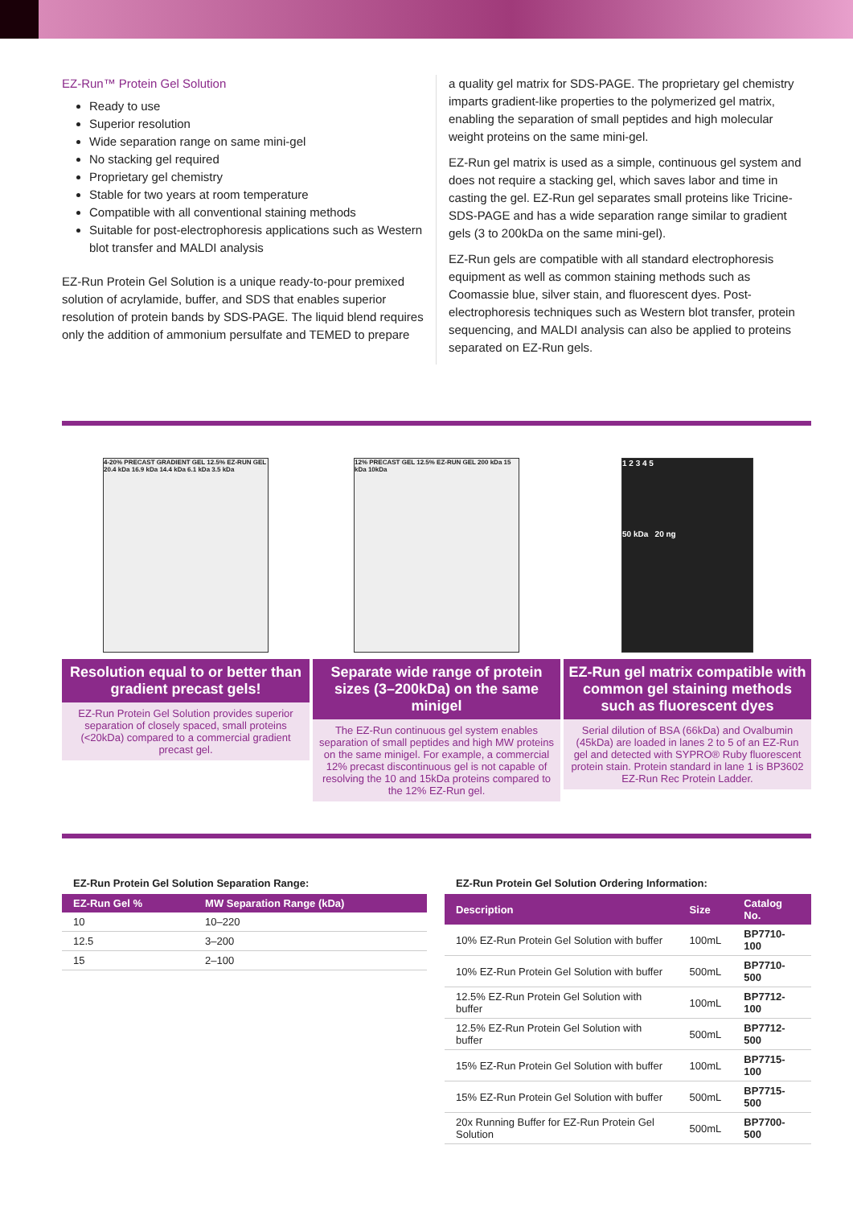EZ-Run™ Protein Gel Solution
Ready to use
Superior resolution
Wide separation range on same mini-gel
No stacking gel required
Proprietary gel chemistry
Stable for two years at room temperature
Compatible with all conventional staining methods
Suitable for post-electrophoresis applications such as Western blot transfer and MALDI analysis
EZ-Run Protein Gel Solution is a unique ready-to-pour premixed solution of acrylamide, buffer, and SDS that enables superior resolution of protein bands by SDS-PAGE. The liquid blend requires only the addition of ammonium persulfate and TEMED to prepare
a quality gel matrix for SDS-PAGE. The proprietary gel chemistry imparts gradient-like properties to the polymerized gel matrix, enabling the separation of small peptides and high molecular weight proteins on the same mini-gel.
EZ-Run gel matrix is used as a simple, continuous gel system and does not require a stacking gel, which saves labor and time in casting the gel. EZ-Run gel separates small proteins like Tricine-SDS-PAGE and has a wide separation range similar to gradient gels (3 to 200kDa on the same mini-gel).
EZ-Run gels are compatible with all standard electrophoresis equipment as well as common staining methods such as Coomassie blue, silver stain, and fluorescent dyes. Post-electrophoresis techniques such as Western blot transfer, protein sequencing, and MALDI analysis can also be applied to proteins separated on EZ-Run gels.
4-20% PRECAST GRADIENT GEL 12.5% EZ-RUN GEL 20.4 kDa 16.9 kDa 14.4 kDa 6.1 kDa 3.5 kDa
Resolution equal to or better than gradient precast gels!
EZ-Run Protein Gel Solution provides superior separation of closely spaced, small proteins (<20kDa) compared to a commercial gradient precast gel.
12% PRECAST GEL 12.5% EZ-RUN GEL 200 kDa 15 kDa 10kDa
Separate wide range of protein sizes (3–200kDa) on the same minigel
The EZ-Run continuous gel system enables separation of small peptides and high MW proteins on the same minigel. For example, a commercial 12% precast discontinuous gel is not capable of resolving the 10 and 15kDa proteins compared to the 12% EZ-Run gel.
1 2 3 4 5
50 kDa 20 ng
EZ-Run gel matrix compatible with common gel staining methods such as fluorescent dyes
Serial dilution of BSA (66kDa) and Ovalbumin (45kDa) are loaded in lanes 2 to 5 of an EZ-Run gel and detected with SYPRO® Ruby fluorescent protein stain. Protein standard in lane 1 is BP3602 EZ-Run Rec Protein Ladder.
EZ-Run Protein Gel Solution Separation Range:
| EZ-Run Gel % | MW Separation Range (kDa) |
| --- | --- |
| 10 | 10–220 |
| 12.5 | 3–200 |
| 15 | 2–100 |
EZ-Run Protein Gel Solution Ordering Information:
| Description | Size | Catalog No. |
| --- | --- | --- |
| 10% EZ-Run Protein Gel Solution with buffer | 100mL | BP7710-100 |
| 10% EZ-Run Protein Gel Solution with buffer | 500mL | BP7710-500 |
| 12.5% EZ-Run Protein Gel Solution with buffer | 100mL | BP7712-100 |
| 12.5% EZ-Run Protein Gel Solution with buffer | 500mL | BP7712-500 |
| 15% EZ-Run Protein Gel Solution with buffer | 100mL | BP7715-100 |
| 15% EZ-Run Protein Gel Solution with buffer | 500mL | BP7715-500 |
| 20x Running Buffer for EZ-Run Protein Gel Solution | 500mL | BP7700-500 |